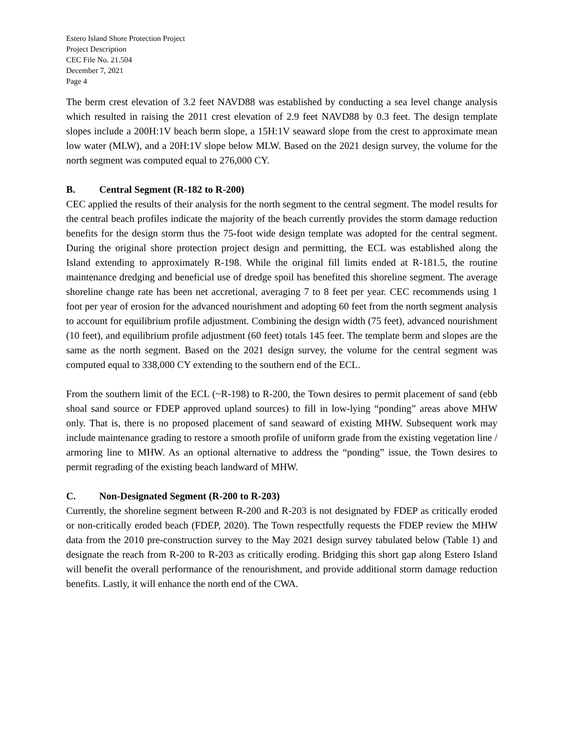Estero Island Shore Protection Project
Project Description
CEC File No. 21.504
December 7, 2021
Page 4
The berm crest elevation of 3.2 feet NAVD88 was established by conducting a sea level change analysis which resulted in raising the 2011 crest elevation of 2.9 feet NAVD88 by 0.3 feet. The design template slopes include a 200H:1V beach berm slope, a 15H:1V seaward slope from the crest to approximate mean low water (MLW), and a 20H:1V slope below MLW. Based on the 2021 design survey, the volume for the north segment was computed equal to 276,000 CY.
B. Central Segment (R-182 to R-200)
CEC applied the results of their analysis for the north segment to the central segment. The model results for the central beach profiles indicate the majority of the beach currently provides the storm damage reduction benefits for the design storm thus the 75-foot wide design template was adopted for the central segment. During the original shore protection project design and permitting, the ECL was established along the Island extending to approximately R-198. While the original fill limits ended at R-181.5, the routine maintenance dredging and beneficial use of dredge spoil has benefited this shoreline segment. The average shoreline change rate has been net accretional, averaging 7 to 8 feet per year. CEC recommends using 1 foot per year of erosion for the advanced nourishment and adopting 60 feet from the north segment analysis to account for equilibrium profile adjustment. Combining the design width (75 feet), advanced nourishment (10 feet), and equilibrium profile adjustment (60 feet) totals 145 feet. The template berm and slopes are the same as the north segment. Based on the 2021 design survey, the volume for the central segment was computed equal to 338,000 CY extending to the southern end of the ECL.
From the southern limit of the ECL (~R-198) to R-200, the Town desires to permit placement of sand (ebb shoal sand source or FDEP approved upland sources) to fill in low-lying “ponding” areas above MHW only. That is, there is no proposed placement of sand seaward of existing MHW. Subsequent work may include maintenance grading to restore a smooth profile of uniform grade from the existing vegetation line / armoring line to MHW. As an optional alternative to address the “ponding” issue, the Town desires to permit regrading of the existing beach landward of MHW.
C. Non-Designated Segment (R-200 to R-203)
Currently, the shoreline segment between R-200 and R-203 is not designated by FDEP as critically eroded or non-critically eroded beach (FDEP, 2020). The Town respectfully requests the FDEP review the MHW data from the 2010 pre-construction survey to the May 2021 design survey tabulated below (Table 1) and designate the reach from R-200 to R-203 as critically eroding. Bridging this short gap along Estero Island will benefit the overall performance of the renourishment, and provide additional storm damage reduction benefits. Lastly, it will enhance the north end of the CWA.